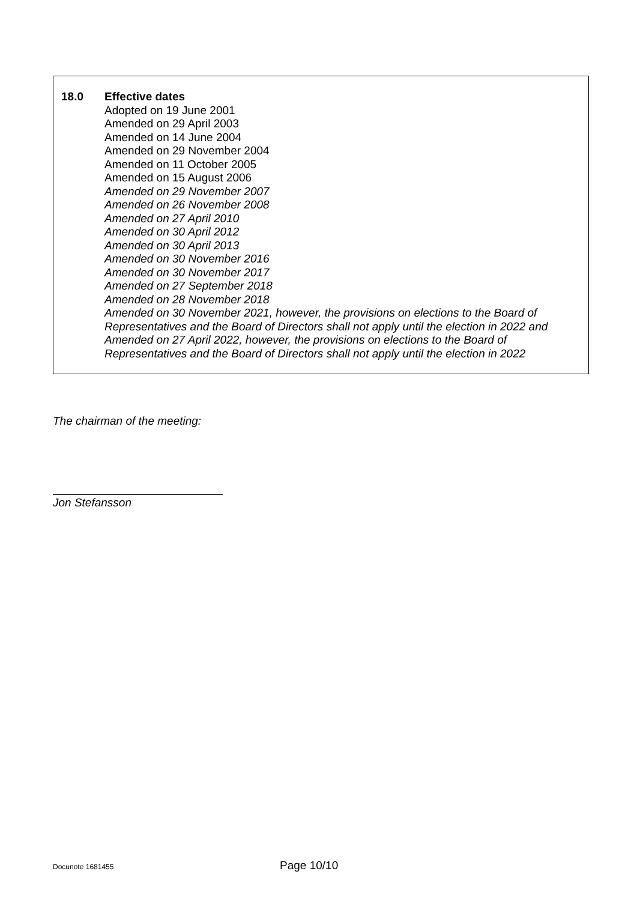18.0 Effective dates
Adopted on 19 June 2001
Amended on 29 April 2003
Amended on 14 June 2004
Amended on 29 November 2004
Amended on 11 October 2005
Amended on 15 August 2006
Amended on 29 November 2007
Amended on 26 November 2008
Amended on 27 April 2010
Amended on 30 April 2012
Amended on 30 April 2013
Amended on 30 November 2016
Amended on 30 November 2017
Amended on 27 September 2018
Amended on 28 November 2018
Amended on 30 November 2021, however, the provisions on elections to the Board of
Representatives and the Board of Directors shall not apply until the election in 2022 and
Amended on 27 April 2022, however, the provisions on elections to the Board of
Representatives and the Board of Directors shall not apply until the election in 2022
The chairman of the meeting:
Jon Stefansson
Docunote 1681455 Page 10/10